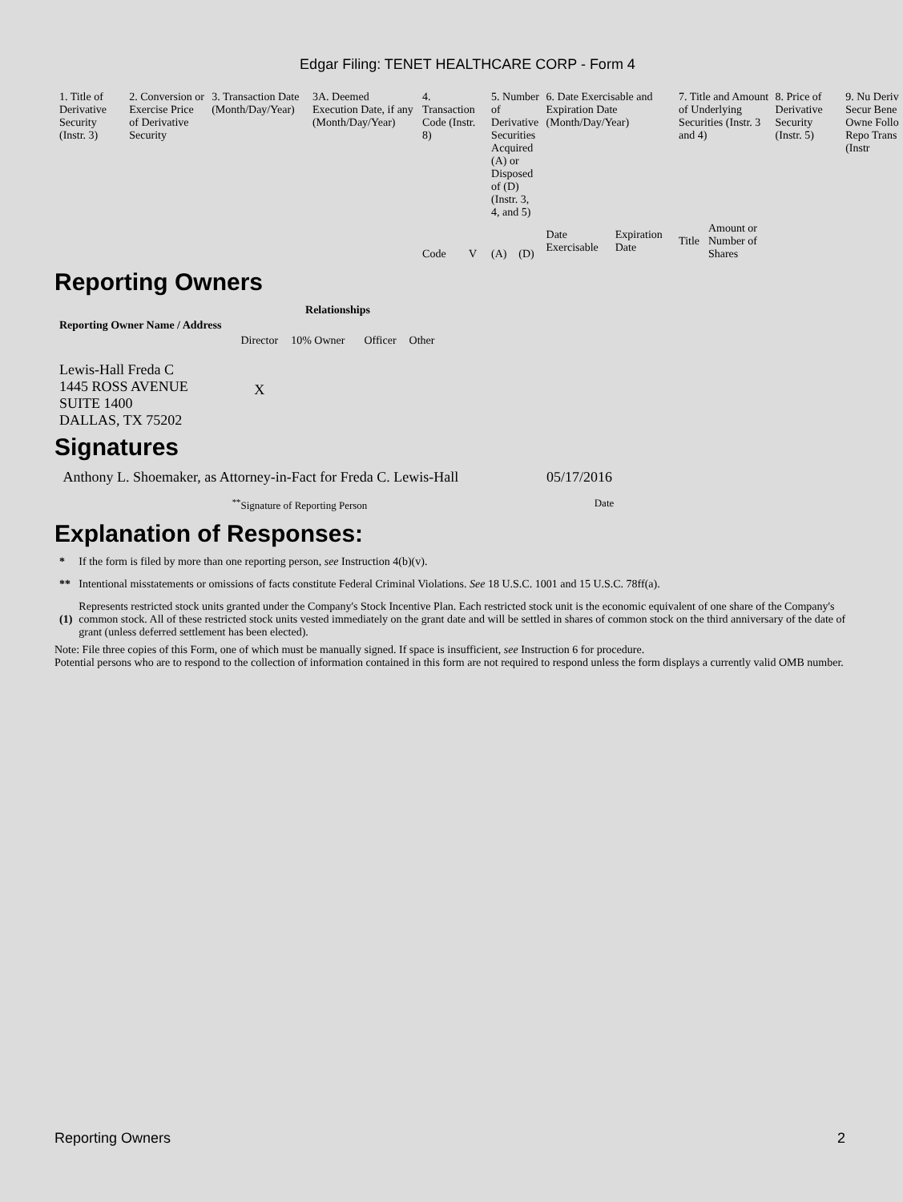Edgar Filing: TENET HEALTHCARE CORP - Form 4
| 1. Title of Derivative Security (Instr. 3) | 2. Conversion or Exercise Price of Derivative Security | 3. Transaction Date (Month/Day/Year) | 3A. Deemed Execution Date, if any (Month/Day/Year) | 4. Transaction Code (Instr. 8) | | 5. Number of Derivative Securities Acquired (A) or Disposed of (D) (Instr. 3, 4, and 5) | | 6. Date Exercisable and Expiration Date (Month/Day/Year) | | 7. Title and Amount of Underlying Securities (Instr. 3 and 4) | | 8. Price of Derivative Security (Instr. 5) | 9. Nu Deriv Secur Bene Owne Follo Repo Trans (Instr |
| | | | | Code | V | (A) | (D) | Date Exercisable | Expiration Date | Title | Amount or Number of Shares | | |
Reporting Owners
| Reporting Owner Name / Address | Relationships | | | |
| --- | --- | --- | --- | --- |
| | Director | 10% Owner | Officer | Other |
| Lewis-Hall Freda C 1445 ROSS AVENUE SUITE 1400 DALLAS, TX 75202 | X | | | |
Signatures
| Anthony L. Shoemaker, as Attorney-in-Fact for Freda C. Lewis-Hall | 05/17/2016 |
| <sup>**</sup> Signature of Reporting Person | Date |
Explanation of Responses:
| * | If the form is filed by more than one reporting person, see Instruction 4(b)(v). |
| ** | Intentional misstatements or omissions of facts constitute Federal Criminal Violations. See 18 U.S.C. 1001 and 15 U.S.C. 78ff(a). |
| (1) | Represents restricted stock units granted under the Company's Stock Incentive Plan. Each restricted stock unit is the economic equivalent of one share of the Company's common stock. All of these restricted stock units vested immediately on the grant date and will be settled in shares of common stock on the third anniversary of the date of grant (unless deferred settlement has been elected). |
Note: File three copies of this Form, one of which must be manually signed. If space is insufficient, see Instruction 6 for procedure.
Potential persons who are to respond to the collection of information contained in this form are not required to respond unless the form displays a currently valid OMB number.
Reporting Owners 2